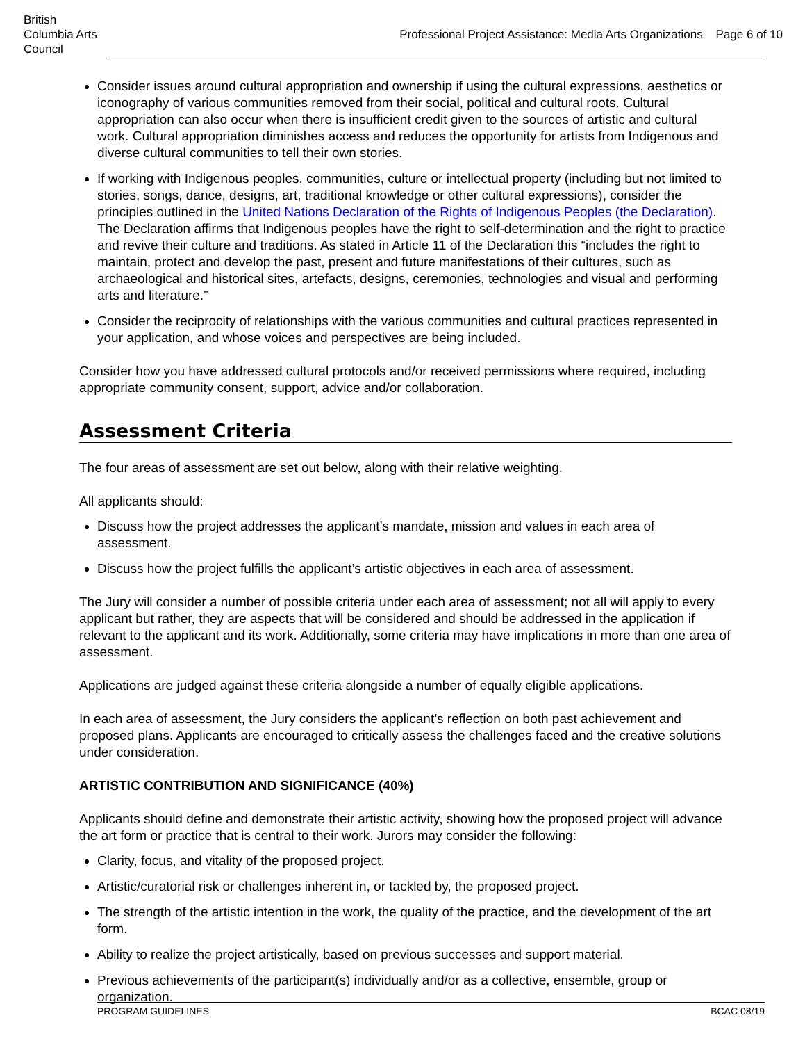British Columbia Arts Council
Professional Project Assistance: Media Arts Organizations Page 6 of 10
Consider issues around cultural appropriation and ownership if using the cultural expressions, aesthetics or iconography of various communities removed from their social, political and cultural roots. Cultural appropriation can also occur when there is insufficient credit given to the sources of artistic and cultural work. Cultural appropriation diminishes access and reduces the opportunity for artists from Indigenous and diverse cultural communities to tell their own stories.
If working with Indigenous peoples, communities, culture or intellectual property (including but not limited to stories, songs, dance, designs, art, traditional knowledge or other cultural expressions), consider the principles outlined in the United Nations Declaration of the Rights of Indigenous Peoples (the Declaration). The Declaration affirms that Indigenous peoples have the right to self-determination and the right to practice and revive their culture and traditions. As stated in Article 11 of the Declaration this “includes the right to maintain, protect and develop the past, present and future manifestations of their cultures, such as archaeological and historical sites, artefacts, designs, ceremonies, technologies and visual and performing arts and literature.”
Consider the reciprocity of relationships with the various communities and cultural practices represented in your application, and whose voices and perspectives are being included.
Consider how you have addressed cultural protocols and/or received permissions where required, including appropriate community consent, support, advice and/or collaboration.
Assessment Criteria
The four areas of assessment are set out below, along with their relative weighting.
All applicants should:
Discuss how the project addresses the applicant’s mandate, mission and values in each area of assessment.
Discuss how the project fulfills the applicant’s artistic objectives in each area of assessment.
The Jury will consider a number of possible criteria under each area of assessment; not all will apply to every applicant but rather, they are aspects that will be considered and should be addressed in the application if relevant to the applicant and its work. Additionally, some criteria may have implications in more than one area of assessment.
Applications are judged against these criteria alongside a number of equally eligible applications.
In each area of assessment, the Jury considers the applicant’s reflection on both past achievement and proposed plans. Applicants are encouraged to critically assess the challenges faced and the creative solutions under consideration.
ARTISTIC CONTRIBUTION AND SIGNIFICANCE (40%)
Applicants should define and demonstrate their artistic activity, showing how the proposed project will advance the art form or practice that is central to their work. Jurors may consider the following:
Clarity, focus, and vitality of the proposed project.
Artistic/curatorial risk or challenges inherent in, or tackled by, the proposed project.
The strength of the artistic intention in the work, the quality of the practice, and the development of the art form.
Ability to realize the project artistically, based on previous successes and support material.
Previous achievements of the participant(s) individually and/or as a collective, ensemble, group or organization.
PROGRAM GUIDELINES BCAC 08/19